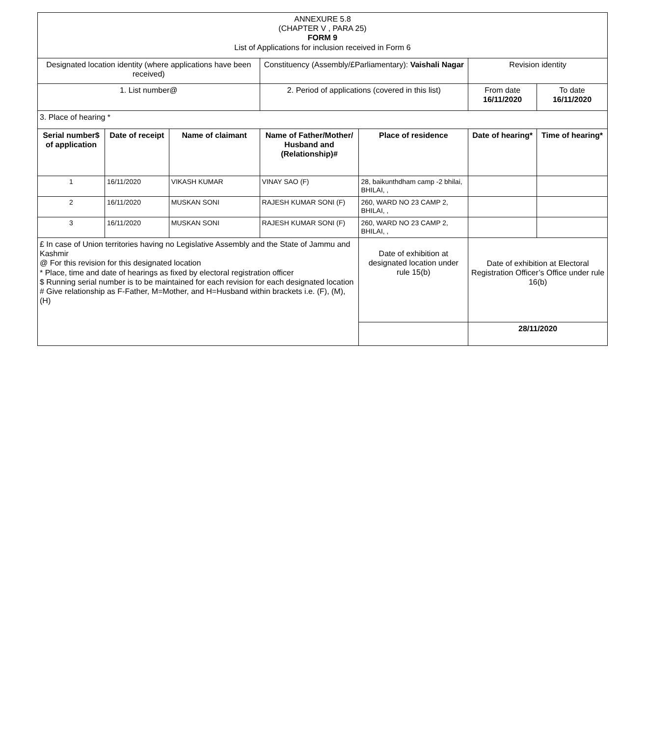| ANNEXURE 5.8 (CHAPTER V , PARA 25) FORM 9 List of Applications for inclusion received in Form 6 | | | | | | |
| Designated location identity (where applications have been received) | | | Constituency (Assembly/£Parliamentary): Vaishali Nagar | | Revision identity | |
| 1. List number@ | | | 2. Period of applications (covered in this list) | | From date 16/11/2020 | To date 16/11/2020 |
| 3. Place of hearing * | | | | | | |
| Serial number$ of application | Date of receipt | Name of claimant | Name of Father/Mother/ Husband and (Relationship)# | Place of residence | Date of hearing* | Time of hearing* |
| 1 | 16/11/2020 | VIKASH KUMAR | VINAY SAO (F) | 28, baikunthdham camp -2 bhilai, BHILAI, , | | |
| 2 | 16/11/2020 | MUSKAN SONI | RAJESH KUMAR SONI (F) | 260, WARD NO 23 CAMP 2, BHILAI, , | | |
| 3 | 16/11/2020 | MUSKAN SONI | RAJESH KUMAR SONI (F) | 260, WARD NO 23 CAMP 2, BHILAI, , | | |
| £ In case of Union territories having no Legislative Assembly and the State of Jammu and Kashmir @ For this revision for this designated location * Place, time and date of hearings as fixed by electoral registration officer $ Running serial number is to be maintained for each revision for each designated location # Give relationship as F-Father, M=Mother, and H=Husband within brackets i.e. (F), (M), (H) | | | | Date of exhibition at designated location under rule 15(b) | Date of exhibition at Electoral Registration Officer’s Office under rule 16(b) | |
| | | | | | 28/11/2020 | |